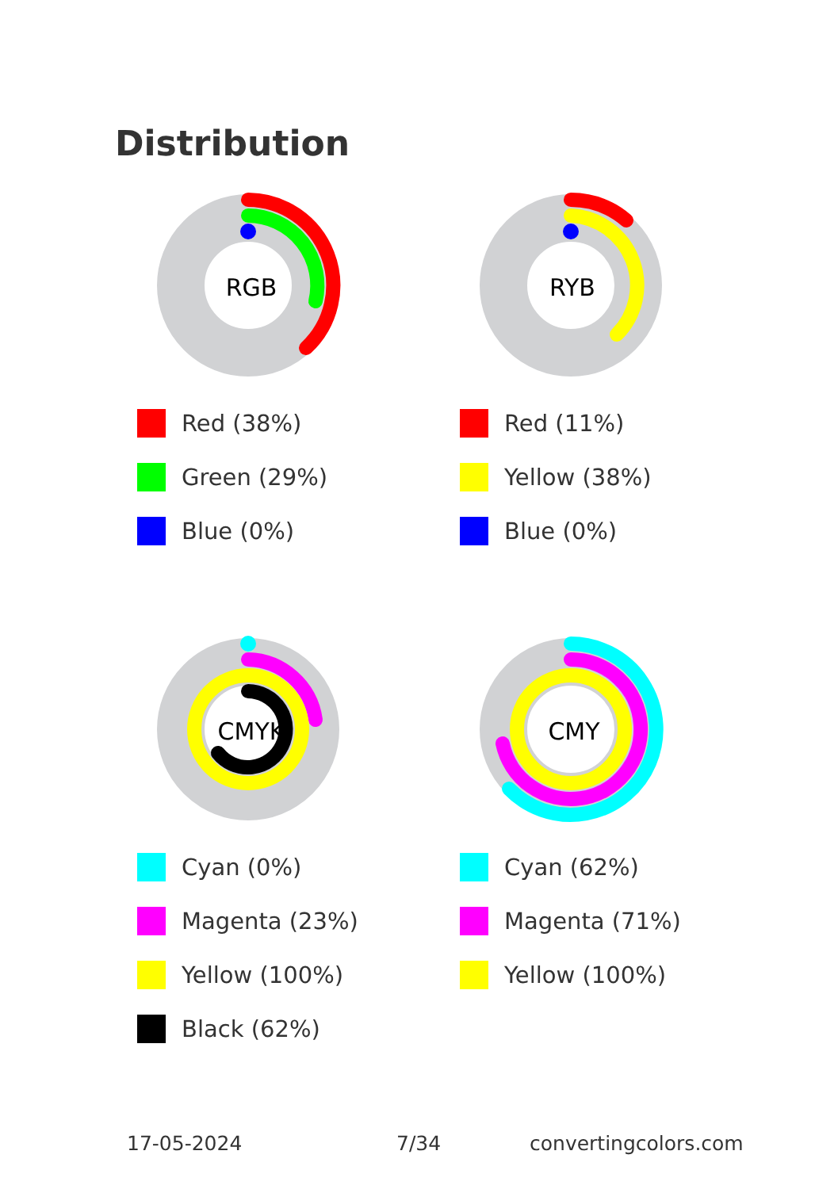Distribution
RGB
Red (38%)
Green (29%)
Blue (0%)
RYB
Red (11%)
Yellow (38%)
Blue (0%)
CMYK
Cyan (0%)
Magenta (23%)
Yellow (100%)
Black (62%)
CMY
Cyan (62%)
Magenta (71%)
Yellow (100%)
17-05-2024 7/34 convertingcolors.com